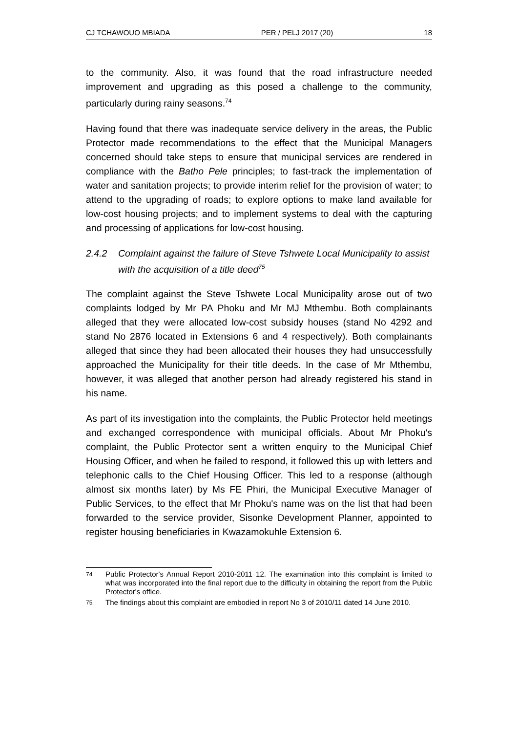CJ TCHAWOUO MBIADA PER / PELJ 2017 (20) 18
to the community. Also, it was found that the road infrastructure needed improvement and upgrading as this posed a challenge to the community, particularly during rainy seasons.<sup>74</sup>
Having found that there was inadequate service delivery in the areas, the Public Protector made recommendations to the effect that the Municipal Managers concerned should take steps to ensure that municipal services are rendered in compliance with the Batho Pele principles; to fast-track the implementation of water and sanitation projects; to provide interim relief for the provision of water; to attend to the upgrading of roads; to explore options to make land available for low-cost housing projects; and to implement systems to deal with the capturing and processing of applications for low-cost housing.
2.4.2 Complaint against the failure of Steve Tshwete Local Municipality to assist with the acquisition of a title deed<sup>75</sup>
The complaint against the Steve Tshwete Local Municipality arose out of two complaints lodged by Mr PA Phoku and Mr MJ Mthembu. Both complainants alleged that they were allocated low-cost subsidy houses (stand No 4292 and stand No 2876 located in Extensions 6 and 4 respectively). Both complainants alleged that since they had been allocated their houses they had unsuccessfully approached the Municipality for their title deeds. In the case of Mr Mthembu, however, it was alleged that another person had already registered his stand in his name.
As part of its investigation into the complaints, the Public Protector held meetings and exchanged correspondence with municipal officials. About Mr Phoku's complaint, the Public Protector sent a written enquiry to the Municipal Chief Housing Officer, and when he failed to respond, it followed this up with letters and telephonic calls to the Chief Housing Officer. This led to a response (although almost six months later) by Ms FE Phiri, the Municipal Executive Manager of Public Services, to the effect that Mr Phoku's name was on the list that had been forwarded to the service provider, Sisonke Development Planner, appointed to register housing beneficiaries in Kwazamokuhle Extension 6.
74 Public Protector's Annual Report 2010-2011 12. The examination into this complaint is limited to what was incorporated into the final report due to the difficulty in obtaining the report from the Public Protector's office.
75 The findings about this complaint are embodied in report No 3 of 2010/11 dated 14 June 2010.